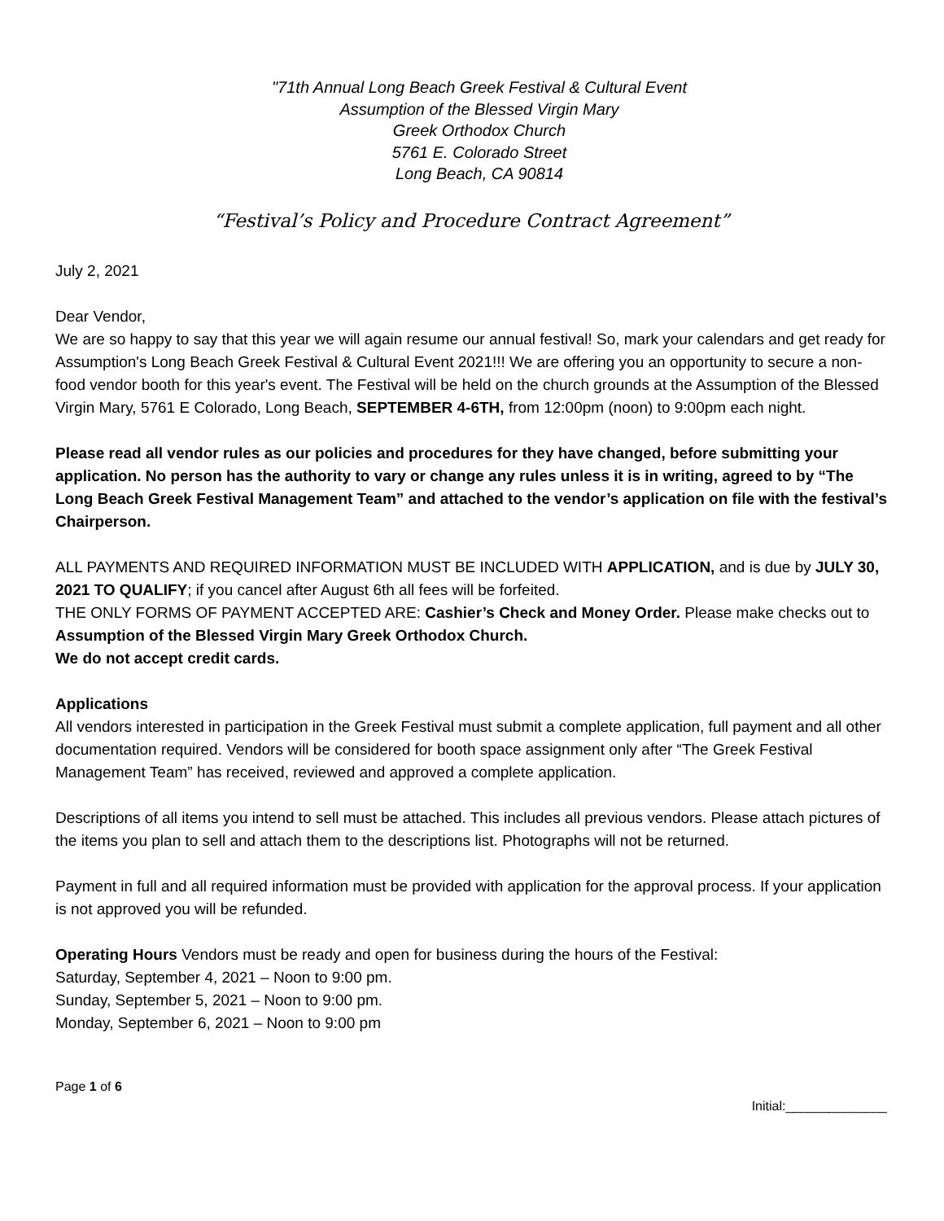"71th Annual Long Beach Greek Festival & Cultural Event
Assumption of the Blessed Virgin Mary
Greek Orthodox Church
5761 E. Colorado Street
Long Beach, CA 90814
“Festival’s Policy and Procedure Contract Agreement”
July 2, 2021
Dear Vendor,
We are so happy to say that this year we will again resume our annual festival! So, mark your calendars and get ready for Assumption's Long Beach Greek Festival & Cultural Event 2021!!! We are offering you an opportunity to secure a non-food vendor booth for this year's event. The Festival will be held on the church grounds at the Assumption of the Blessed Virgin Mary, 5761 E Colorado, Long Beach, SEPTEMBER 4-6TH, from 12:00pm (noon) to 9:00pm each night.
Please read all vendor rules as our policies and procedures for they have changed, before submitting your application. No person has the authority to vary or change any rules unless it is in writing, agreed to by “The Long Beach Greek Festival Management Team” and attached to the vendor’s application on file with the festival’s Chairperson.
ALL PAYMENTS AND REQUIRED INFORMATION MUST BE INCLUDED WITH APPLICATION, and is due by JULY 30, 2021 TO QUALIFY; if you cancel after August 6th all fees will be forfeited.
THE ONLY FORMS OF PAYMENT ACCEPTED ARE: Cashier’s Check and Money Order. Please make checks out to Assumption of the Blessed Virgin Mary Greek Orthodox Church.
We do not accept credit cards.
Applications
All vendors interested in participation in the Greek Festival must submit a complete application, full payment and all other documentation required. Vendors will be considered for booth space assignment only after “The Greek Festival Management Team” has received, reviewed and approved a complete application.
Descriptions of all items you intend to sell must be attached. This includes all previous vendors. Please attach pictures of the items you plan to sell and attach them to the descriptions list. Photographs will not be returned.
Payment in full and all required information must be provided with application for the approval process. If your application is not approved you will be refunded.
Operating Hours Vendors must be ready and open for business during the hours of the Festival:
Saturday, September 4, 2021 – Noon to 9:00 pm.
Sunday, September 5, 2021 – Noon to 9:00 pm.
Monday, September 6, 2021 – Noon to 9:00 pm
Page 1 of 6 Initial:______________